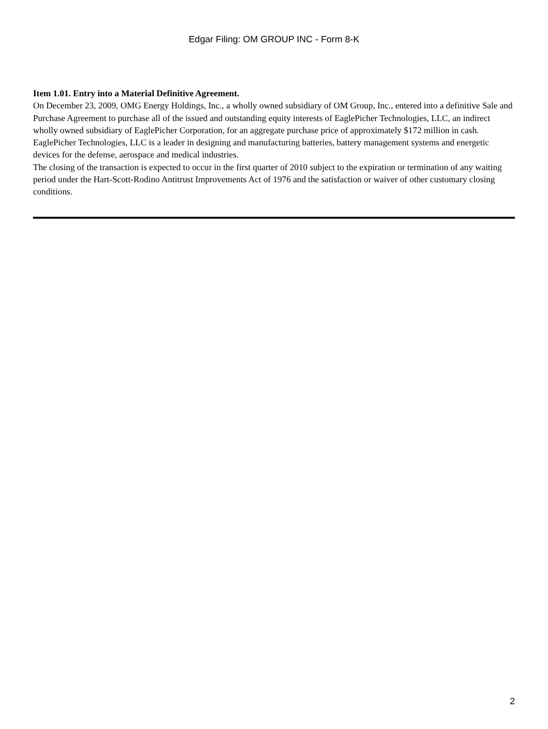Edgar Filing: OM GROUP INC - Form 8-K
Item 1.01. Entry into a Material Definitive Agreement.
On December 23, 2009, OMG Energy Holdings, Inc., a wholly owned subsidiary of OM Group, Inc., entered into a definitive Sale and Purchase Agreement to purchase all of the issued and outstanding equity interests of EaglePicher Technologies, LLC, an indirect wholly owned subsidiary of EaglePicher Corporation, for an aggregate purchase price of approximately $172 million in cash.
EaglePicher Technologies, LLC is a leader in designing and manufacturing batteries, battery management systems and energetic devices for the defense, aerospace and medical industries.
The closing of the transaction is expected to occur in the first quarter of 2010 subject to the expiration or termination of any waiting period under the Hart-Scott-Rodino Antitrust Improvements Act of 1976 and the satisfaction or waiver of other customary closing conditions.
2